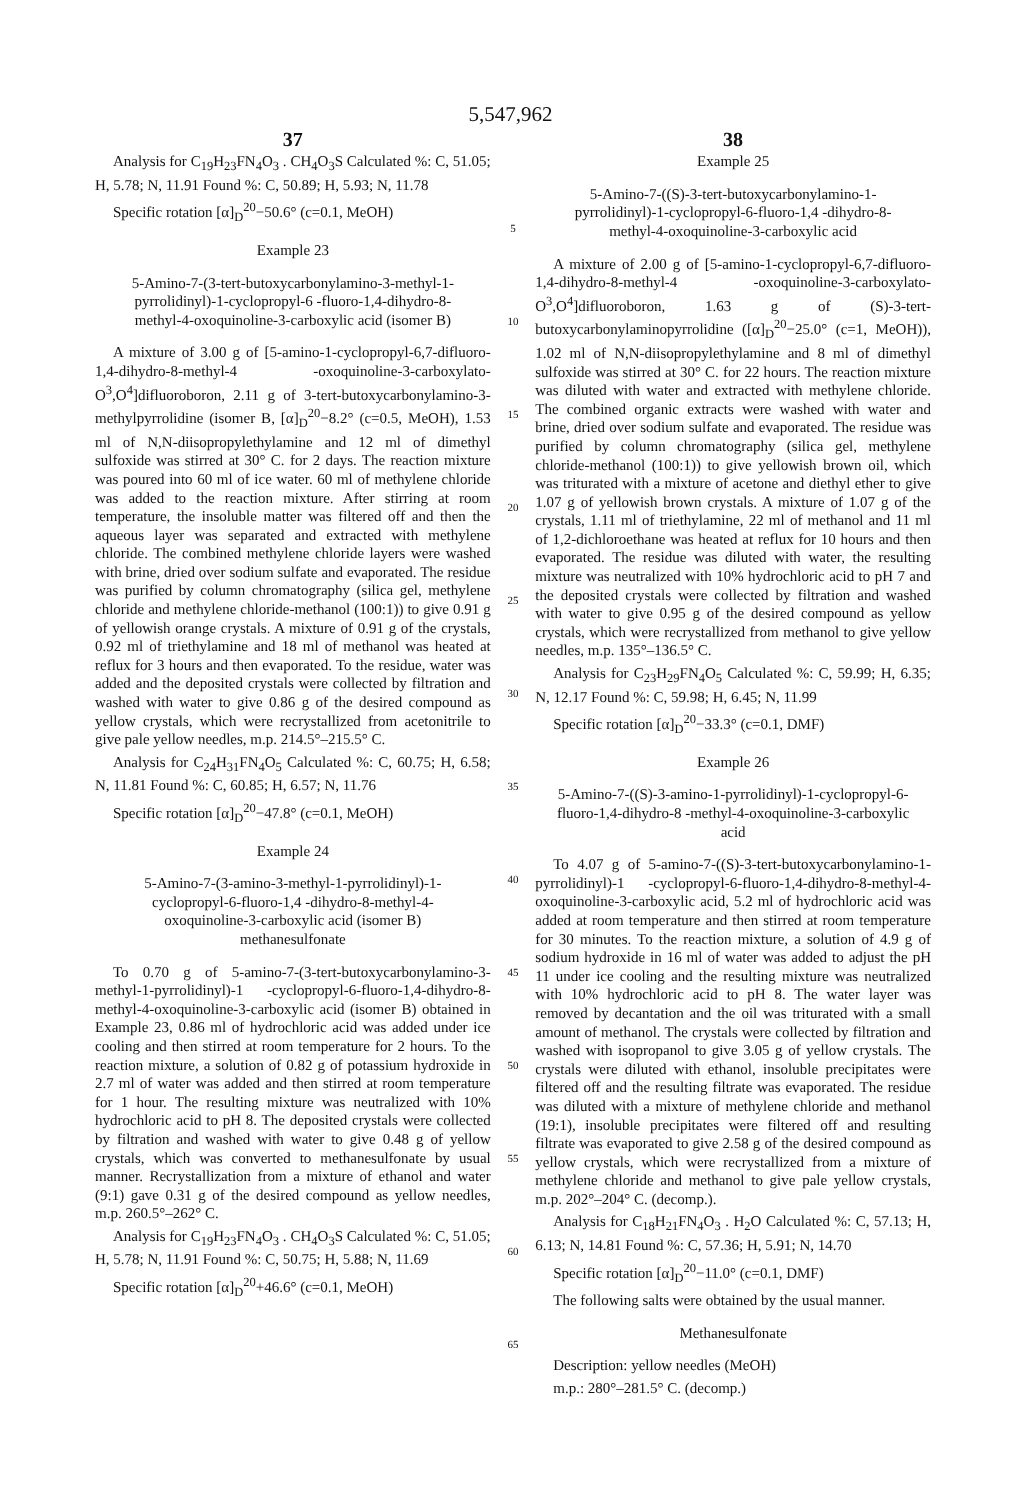5,547,962
37
Analysis for C<sub>19</sub>H<sub>23</sub>FN<sub>4</sub>O<sub>3</sub> . CH<sub>4</sub>O<sub>3</sub>S Calculated %: C, 51.05; H, 5.78; N, 11.91 Found %: C, 50.89; H, 5.93; N, 11.78
Specific rotation [α]<sub>D</sub><sup>20</sup>−50.6° (c=0.1, MeOH)
Example 23
5-Amino-7-(3-tert-butoxycarbonylamino-3-methyl-1-pyrrolidinyl)-1-cyclopropyl-6 -fluoro-1,4-dihydro-8-methyl-4-oxoquinoline-3-carboxylic acid (isomer B)
A mixture of 3.00 g of [5-amino-1-cyclopropyl-6,7-difluoro-1,4-dihydro-8-methyl-4 -oxoquinoline-3-carboxylato-O<sup>3</sup>,O<sup>4</sup>]difluoroboron, 2.11 g of 3-tert-butoxycarbonylamino-3-methylpyrrolidine (isomer B, [α]<sub>D</sub><sup>20</sup>−8.2° (c=0.5, MeOH), 1.53 ml of N,N-diisopropylethylamine and 12 ml of dimethyl sulfoxide was stirred at 30° C. for 2 days. The reaction mixture was poured into 60 ml of ice water. 60 ml of methylene chloride was added to the reaction mixture. After stirring at room temperature, the insoluble matter was filtered off and then the aqueous layer was separated and extracted with methylene chloride. The combined methylene chloride layers were washed with brine, dried over sodium sulfate and evaporated. The residue was purified by column chromatography (silica gel, methylene chloride and methylene chloride-methanol (100:1)) to give 0.91 g of yellowish orange crystals. A mixture of 0.91 g of the crystals, 0.92 ml of triethylamine and 18 ml of methanol was heated at reflux for 3 hours and then evaporated. To the residue, water was added and the deposited crystals were collected by filtration and washed with water to give 0.86 g of the desired compound as yellow crystals, which were recrystallized from acetonitrile to give pale yellow needles, m.p. 214.5°–215.5° C.
Analysis for C<sub>24</sub>H<sub>31</sub>FN<sub>4</sub>O<sub>5</sub> Calculated %: C, 60.75; H, 6.58; N, 11.81 Found %: C, 60.85; H, 6.57; N, 11.76
Specific rotation [α]<sub>D</sub><sup>20</sup>−47.8° (c=0.1, MeOH)
Example 24
5-Amino-7-(3-amino-3-methyl-1-pyrrolidinyl)-1-cyclopropyl-6-fluoro-1,4 -dihydro-8-methyl-4-oxoquinoline-3-carboxylic acid (isomer B) methanesulfonate
To 0.70 g of 5-amino-7-(3-tert-butoxycarbonylamino-3-methyl-1-pyrrolidinyl)-1 -cyclopropyl-6-fluoro-1,4-dihydro-8-methyl-4-oxoquinoline-3-carboxylic acid (isomer B) obtained in Example 23, 0.86 ml of hydrochloric acid was added under ice cooling and then stirred at room temperature for 2 hours. To the reaction mixture, a solution of 0.82 g of potassium hydroxide in 2.7 ml of water was added and then stirred at room temperature for 1 hour. The resulting mixture was neutralized with 10% hydrochloric acid to pH 8. The deposited crystals were collected by filtration and washed with water to give 0.48 g of yellow crystals, which was converted to methanesulfonate by usual manner. Recrystallization from a mixture of ethanol and water (9:1) gave 0.31 g of the desired compound as yellow needles, m.p. 260.5°–262° C.
Analysis for C<sub>19</sub>H<sub>23</sub>FN<sub>4</sub>O<sub>3</sub> . CH<sub>4</sub>O<sub>3</sub>S Calculated %: C, 51.05; H, 5.78; N, 11.91 Found %: C, 50.75; H, 5.88; N, 11.69
Specific rotation [α]<sub>D</sub><sup>20</sup>+46.6° (c=0.1, MeOH)
5
10
15
20
25
30
35
40
45
50
55
60
65
38
Example 25
5-Amino-7-((S)-3-tert-butoxycarbonylamino-1-pyrrolidinyl)-1-cyclopropyl-6-fluoro-1,4 -dihydro-8-methyl-4-oxoquinoline-3-carboxylic acid
A mixture of 2.00 g of [5-amino-1-cyclopropyl-6,7-difluoro-1,4-dihydro-8-methyl-4 -oxoquinoline-3-carboxylato-O<sup>3</sup>,O<sup>4</sup>]difluoroboron, 1.63 g of (S)-3-tert-butoxycarbonylaminopyrrolidine ([α]<sub>D</sub><sup>20</sup>−25.0° (c=1, MeOH)), 1.02 ml of N,N-diisopropylethylamine and 8 ml of dimethyl sulfoxide was stirred at 30° C. for 22 hours. The reaction mixture was diluted with water and extracted with methylene chloride. The combined organic extracts were washed with water and brine, dried over sodium sulfate and evaporated. The residue was purified by column chromatography (silica gel, methylene chloride-methanol (100:1)) to give yellowish brown oil, which was triturated with a mixture of acetone and diethyl ether to give 1.07 g of yellowish brown crystals. A mixture of 1.07 g of the crystals, 1.11 ml of triethylamine, 22 ml of methanol and 11 ml of 1,2-dichloroethane was heated at reflux for 10 hours and then evaporated. The residue was diluted with water, the resulting mixture was neutralized with 10% hydrochloric acid to pH 7 and the deposited crystals were collected by filtration and washed with water to give 0.95 g of the desired compound as yellow crystals, which were recrystallized from methanol to give yellow needles, m.p. 135°–136.5° C.
Analysis for C<sub>23</sub>H<sub>29</sub>FN<sub>4</sub>O<sub>5</sub> Calculated %: C, 59.99; H, 6.35; N, 12.17 Found %: C, 59.98; H, 6.45; N, 11.99
Specific rotation [α]<sub>D</sub><sup>20</sup>−33.3° (c=0.1, DMF)
Example 26
5-Amino-7-((S)-3-amino-1-pyrrolidinyl)-1-cyclopropyl-6-fluoro-1,4-dihydro-8 -methyl-4-oxoquinoline-3-carboxylic acid
To 4.07 g of 5-amino-7-((S)-3-tert-butoxycarbonylamino-1-pyrrolidinyl)-1 -cyclopropyl-6-fluoro-1,4-dihydro-8-methyl-4-oxoquinoline-3-carboxylic acid, 5.2 ml of hydrochloric acid was added at room temperature and then stirred at room temperature for 30 minutes. To the reaction mixture, a solution of 4.9 g of sodium hydroxide in 16 ml of water was added to adjust the pH 11 under ice cooling and the resulting mixture was neutralized with 10% hydrochloric acid to pH 8. The water layer was removed by decantation and the oil was triturated with a small amount of methanol. The crystals were collected by filtration and washed with isopropanol to give 3.05 g of yellow crystals. The crystals were diluted with ethanol, insoluble precipitates were filtered off and the resulting filtrate was evaporated. The residue was diluted with a mixture of methylene chloride and methanol (19:1), insoluble precipitates were filtered off and resulting filtrate was evaporated to give 2.58 g of the desired compound as yellow crystals, which were recrystallized from a mixture of methylene chloride and methanol to give pale yellow crystals, m.p. 202°–204° C. (decomp.).
Analysis for C<sub>18</sub>H<sub>21</sub>FN<sub>4</sub>O<sub>3</sub> . H<sub>2</sub>O Calculated %: C, 57.13; H, 6.13; N, 14.81 Found %: C, 57.36; H, 5.91; N, 14.70
Specific rotation [α]<sub>D</sub><sup>20</sup>−11.0° (c=0.1, DMF)
The following salts were obtained by the usual manner.
Methanesulfonate
Description: yellow needles (MeOH)
m.p.: 280°–281.5° C. (decomp.)